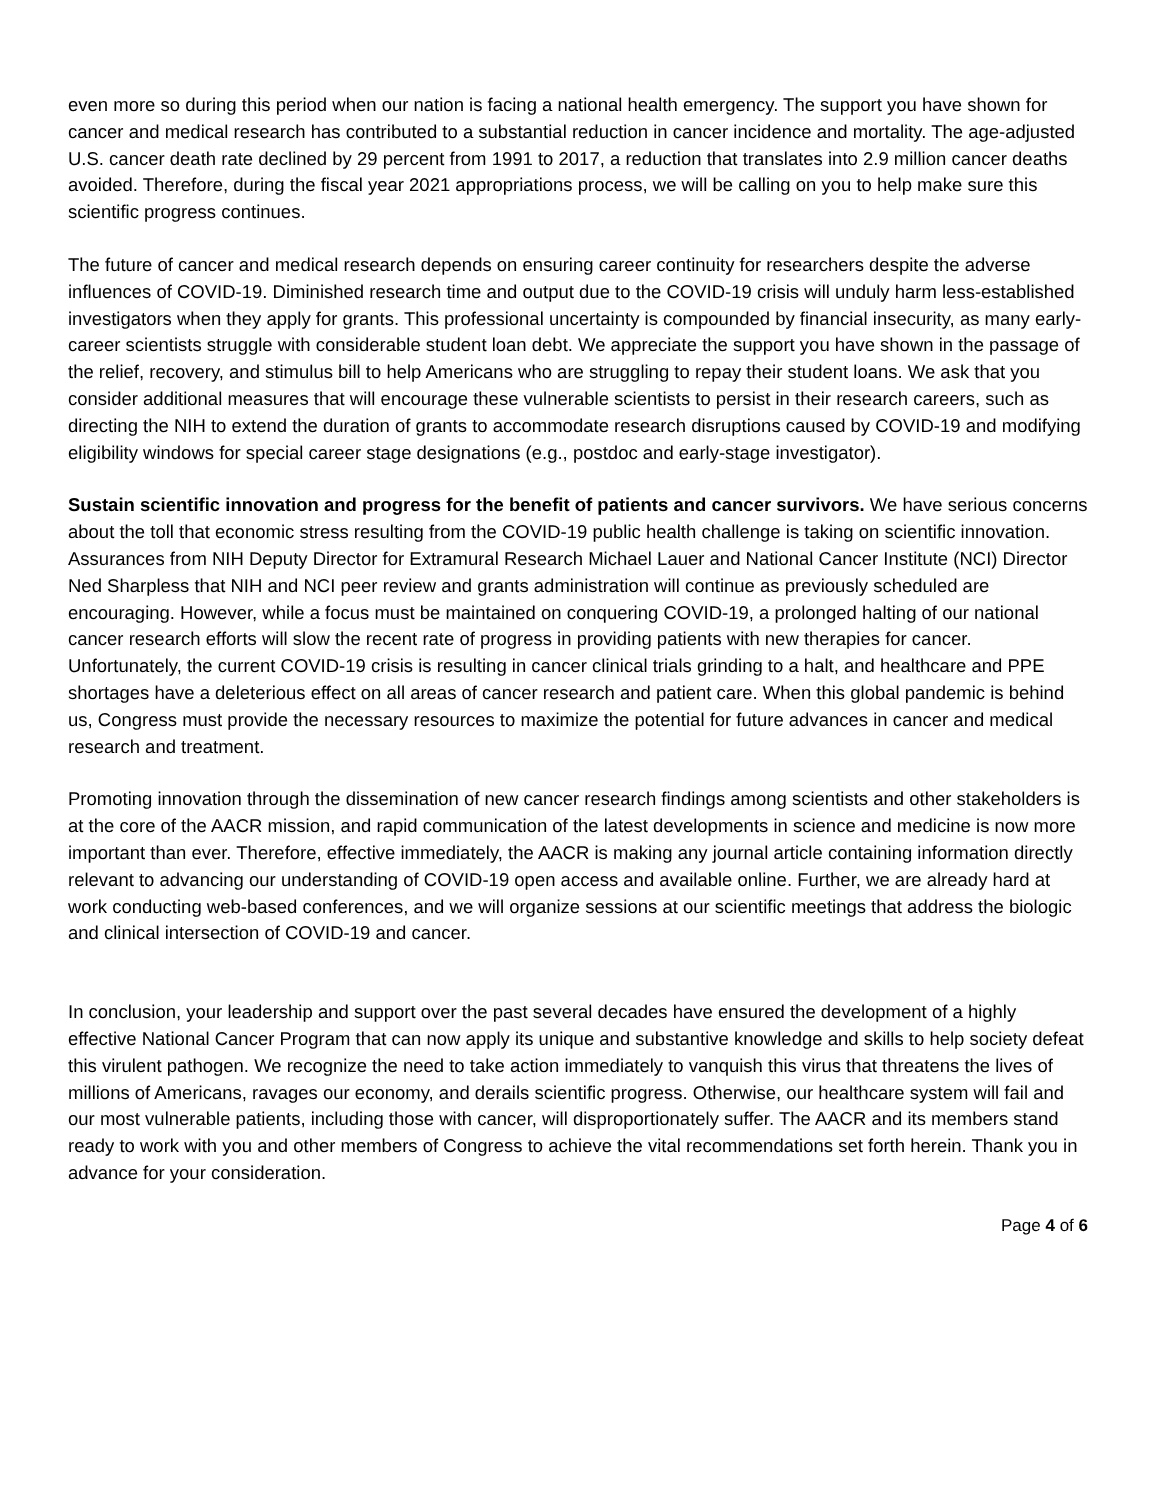even more so during this period when our nation is facing a national health emergency. The support you have shown for cancer and medical research has contributed to a substantial reduction in cancer incidence and mortality. The age-adjusted U.S. cancer death rate declined by 29 percent from 1991 to 2017, a reduction that translates into 2.9 million cancer deaths avoided. Therefore, during the fiscal year 2021 appropriations process, we will be calling on you to help make sure this scientific progress continues.
The future of cancer and medical research depends on ensuring career continuity for researchers despite the adverse influences of COVID-19. Diminished research time and output due to the COVID-19 crisis will unduly harm less-established investigators when they apply for grants. This professional uncertainty is compounded by financial insecurity, as many early-career scientists struggle with considerable student loan debt. We appreciate the support you have shown in the passage of the relief, recovery, and stimulus bill to help Americans who are struggling to repay their student loans. We ask that you consider additional measures that will encourage these vulnerable scientists to persist in their research careers, such as directing the NIH to extend the duration of grants to accommodate research disruptions caused by COVID-19 and modifying eligibility windows for special career stage designations (e.g., postdoc and early-stage investigator).
Sustain scientific innovation and progress for the benefit of patients and cancer survivors. We have serious concerns about the toll that economic stress resulting from the COVID-19 public health challenge is taking on scientific innovation. Assurances from NIH Deputy Director for Extramural Research Michael Lauer and National Cancer Institute (NCI) Director Ned Sharpless that NIH and NCI peer review and grants administration will continue as previously scheduled are encouraging. However, while a focus must be maintained on conquering COVID-19, a prolonged halting of our national cancer research efforts will slow the recent rate of progress in providing patients with new therapies for cancer. Unfortunately, the current COVID-19 crisis is resulting in cancer clinical trials grinding to a halt, and healthcare and PPE shortages have a deleterious effect on all areas of cancer research and patient care. When this global pandemic is behind us, Congress must provide the necessary resources to maximize the potential for future advances in cancer and medical research and treatment.
Promoting innovation through the dissemination of new cancer research findings among scientists and other stakeholders is at the core of the AACR mission, and rapid communication of the latest developments in science and medicine is now more important than ever. Therefore, effective immediately, the AACR is making any journal article containing information directly relevant to advancing our understanding of COVID-19 open access and available online. Further, we are already hard at work conducting web-based conferences, and we will organize sessions at our scientific meetings that address the biologic and clinical intersection of COVID-19 and cancer.
In conclusion, your leadership and support over the past several decades have ensured the development of a highly effective National Cancer Program that can now apply its unique and substantive knowledge and skills to help society defeat this virulent pathogen. We recognize the need to take action immediately to vanquish this virus that threatens the lives of millions of Americans, ravages our economy, and derails scientific progress. Otherwise, our healthcare system will fail and our most vulnerable patients, including those with cancer, will disproportionately suffer. The AACR and its members stand ready to work with you and other members of Congress to achieve the vital recommendations set forth herein. Thank you in advance for your consideration.
Page 4 of 6